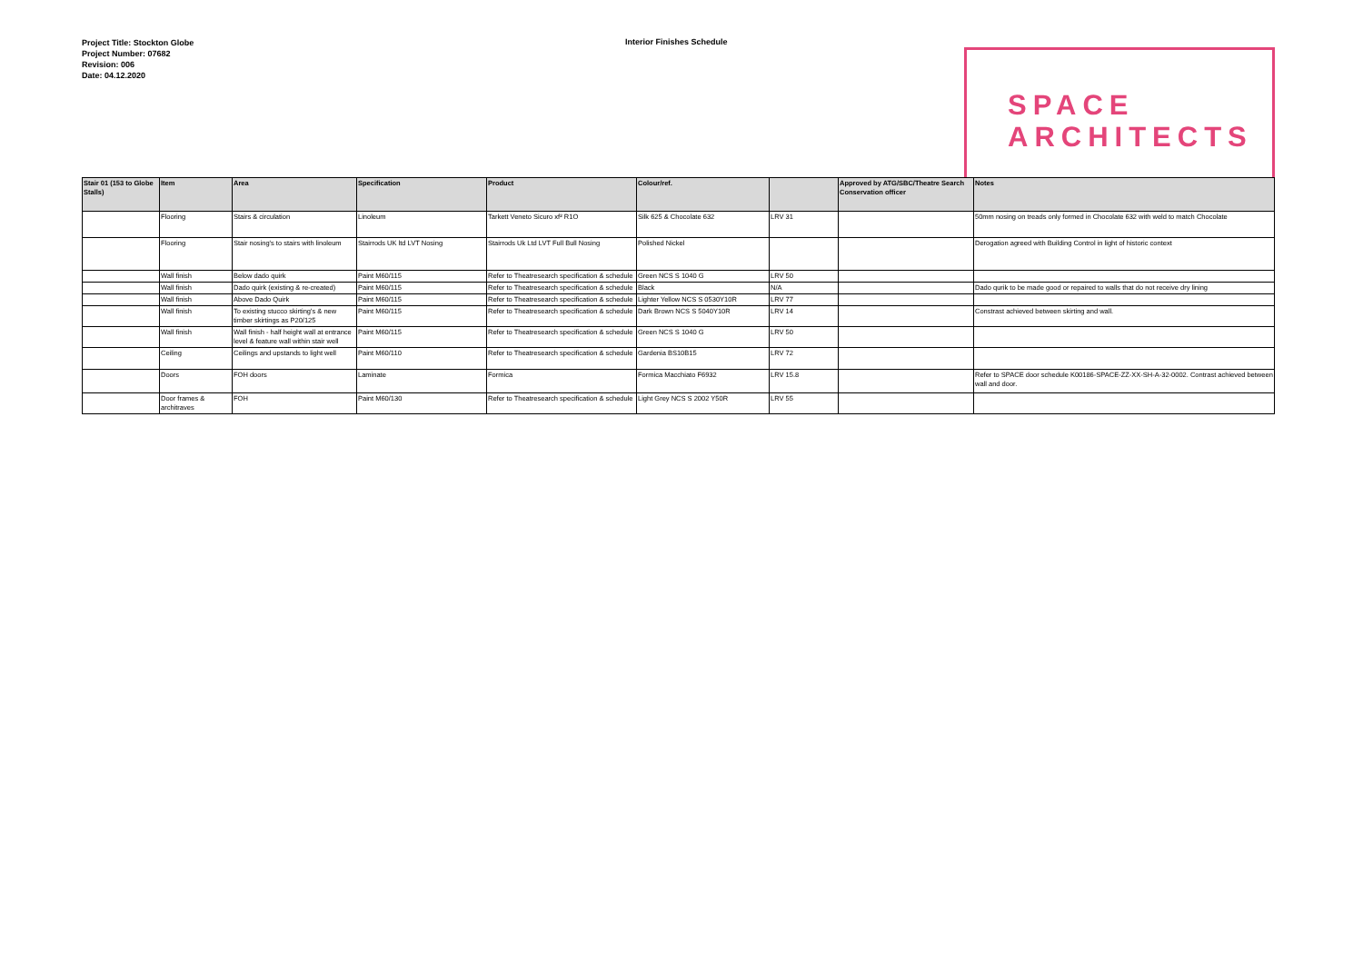Project Title: Stockton Globe
Project Number: 07682
Revision: 006
Date: 04.12.2020
Interior Finishes Schedule
SPACE
ARCHITECTS
| Stair 01 (153 to Globe Stalls) | Item | Area | Specification | Product | Colour/ref. | | Approved by ATG/SBC/Theatre Search Conservation officer | Notes |
| --- | --- | --- | --- | --- | --- | --- | --- | --- |
| | Flooring | Stairs & circulation | Linoleum | Tarkett Veneto Sicuro xf² R1O | Silk 625 & Chocolate 632 | LRV 31 | | 50mm nosing on treads only formed in Chocolate 632 with weld to match Chocolate |
| | Flooring | Stair nosing's to stairs with linoleum | Stairrods UK ltd LVT Nosing | Stairrods Uk Ltd LVT Full Bull Nosing | Polished Nickel | | | Derogation agreed with Building Control in light of historic context |
| | Wall finish | Below dado quirk | Paint M60/115 | Refer to Theatresearch specification & schedule | Green NCS S 1040 G | LRV 50 | | |
| | Wall finish | Dado quirk (existing & re-created) | Paint M60/115 | Refer to Theatresearch specification & schedule | Black | N/A | | Dado qurik to be made good or repaired to walls that do not receive dry lining |
| | Wall finish | Above Dado Quirk | Paint M60/115 | Refer to Theatresearch specification & schedule | Lighter Yellow NCS S 0530Y10R | LRV 77 | | |
| | Wall finish | To existing stucco skirting's & new timber skirtings as P20/125 | Paint M60/115 | Refer to Theatresearch specification & schedule | Dark Brown NCS S 5040Y10R | LRV 14 | | Constrast achieved between skirting and wall. |
| | Wall finish | Wall finish - half height wall at entrance level & feature wall within stair well | Paint M60/115 | Refer to Theatresearch specification & schedule | Green NCS S 1040 G | LRV 50 | | |
| | Ceiling | Ceilings and upstands to light well | Paint M60/110 | Refer to Theatresearch specification & schedule | Gardenia BS10B15 | LRV 72 | | |
| | Doors | FOH doors | Laminate | Formica | Formica Macchiato F6932 | LRV 15.8 | | Refer to SPACE door schedule K00186-SPACE-ZZ-XX-SH-A-32-0002. Contrast achieved between wall and door. |
| | Door frames & architraves | FOH | Paint M60/130 | Refer to Theatresearch specification & schedule | Light Grey NCS S 2002 Y50R | LRV 55 | | |